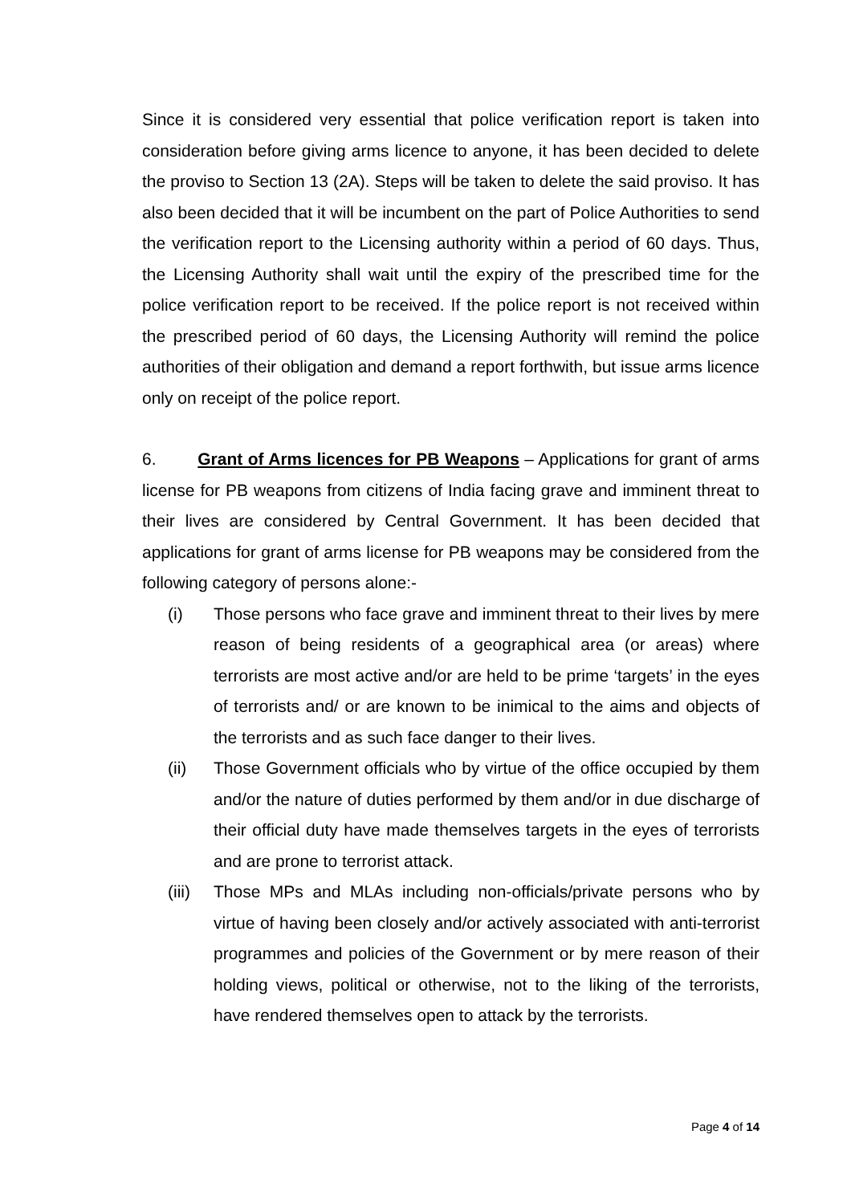Since it is considered very essential that police verification report is taken into consideration before giving arms licence to anyone, it has been decided to delete the proviso to Section 13 (2A). Steps will be taken to delete the said proviso. It has also been decided that it will be incumbent on the part of Police Authorities to send the verification report to the Licensing authority within a period of 60 days. Thus, the Licensing Authority shall wait until the expiry of the prescribed time for the police verification report to be received. If the police report is not received within the prescribed period of 60 days, the Licensing Authority will remind the police authorities of their obligation and demand a report forthwith, but issue arms licence only on receipt of the police report.
6. Grant of Arms licences for PB Weapons – Applications for grant of arms license for PB weapons from citizens of India facing grave and imminent threat to their lives are considered by Central Government. It has been decided that applications for grant of arms license for PB weapons may be considered from the following category of persons alone:-
(i) Those persons who face grave and imminent threat to their lives by mere reason of being residents of a geographical area (or areas) where terrorists are most active and/or are held to be prime ‘targets’ in the eyes of terrorists and/ or are known to be inimical to the aims and objects of the terrorists and as such face danger to their lives.
(ii) Those Government officials who by virtue of the office occupied by them and/or the nature of duties performed by them and/or in due discharge of their official duty have made themselves targets in the eyes of terrorists and are prone to terrorist attack.
(iii) Those MPs and MLAs including non-officials/private persons who by virtue of having been closely and/or actively associated with anti-terrorist programmes and policies of the Government or by mere reason of their holding views, political or otherwise, not to the liking of the terrorists, have rendered themselves open to attack by the terrorists.
Page 4 of 14